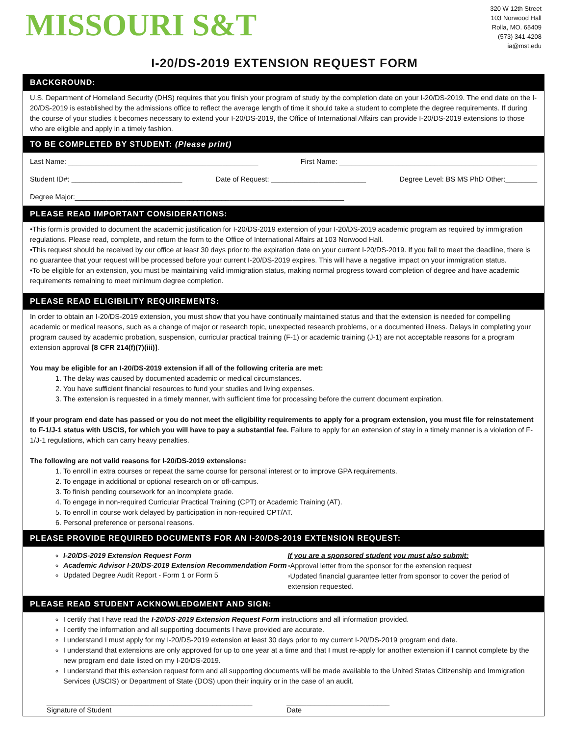MISSOURI S&T
320 W 12th Street
103 Norwood Hall
Rolla, MO. 65409
(573) 341-4208
ia@mst.edu
I-20/DS-2019 EXTENSION REQUEST FORM
BACKGROUND:
U.S. Department of Homeland Security (DHS) requires that you finish your program of study by the completion date on your I-20/DS-2019. The end date on the I-20/DS-2019 is established by the admissions office to reflect the average length of time it should take a student to complete the degree requirements. If during the course of your studies it becomes necessary to extend your I-20/DS-2019, the Office of International Affairs can provide I-20/DS-2019 extensions to those who are eligible and apply in a timely fashion.
TO BE COMPLETED BY STUDENT: (Please print)
Last Name: ________________________________________________ First Name: __________________________________________________
Student ID#: ____________________________ Date of Request: ________________________ Degree Level: BS MS PhD Other:________
Degree Major:____________________________________________________________________
PLEASE READ IMPORTANT CONSIDERATIONS:
•This form is provided to document the academic justification for I-20/DS-2019 extension of your I-20/DS-2019 academic program as required by immigration regulations. Please read, complete, and return the form to the Office of International Affairs at 103 Norwood Hall.
•This request should be received by our office at least 30 days prior to the expiration date on your current I-20/DS-2019. If you fail to meet the deadline, there is no guarantee that your request will be processed before your current I-20/DS-2019 expires. This will have a negative impact on your immigration status.
•To be eligible for an extension, you must be maintaining valid immigration status, making normal progress toward completion of degree and have academic requirements remaining to meet minimum degree completion.
PLEASE READ ELIGIBILITY REQUIREMENTS:
In order to obtain an I-20/DS-2019 extension, you must show that you have continually maintained status and that the extension is needed for compelling academic or medical reasons, such as a change of major or research topic, unexpected research problems, or a documented illness. Delays in completing your program caused by academic probation, suspension, curricular practical training (F-1) or academic training (J-1) are not acceptable reasons for a program extension approval [8 CFR 214(f)(7)(iii)].
You may be eligible for an I-20/DS-2019 extension if all of the following criteria are met:
1. The delay was caused by documented academic or medical circumstances.
2. You have sufficient financial resources to fund your studies and living expenses.
3. The extension is requested in a timely manner, with sufficient time for processing before the current document expiration.
If your program end date has passed or you do not meet the eligibility requirements to apply for a program extension, you must file for reinstatement to F-1/J-1 status with USCIS, for which you will have to pay a substantial fee. Failure to apply for an extension of stay in a timely manner is a violation of F-1/J-1 regulations, which can carry heavy penalties.
The following are not valid reasons for I-20/DS-2019 extensions:
1. To enroll in extra courses or repeat the same course for personal interest or to improve GPA requirements.
2. To engage in additional or optional research on or off-campus.
3. To finish pending coursework for an incomplete grade.
4. To engage in non-required Curricular Practical Training (CPT) or Academic Training (AT).
5. To enroll in course work delayed by participation in non-required CPT/AT.
6. Personal preference or personal reasons.
PLEASE PROVIDE REQUIRED DOCUMENTS FOR AN I-20/DS-2019 EXTENSION REQUEST:
I-20/DS-2019 Extension Request Form
Academic Advisor I-20/DS-2019 Extension Recommendation Form
Updated Degree Audit Report - Form 1 or Form 5
If you are a sponsored student you must also submit:
▫Approval letter from the sponsor for the extension request
▫Updated financial guarantee letter from sponsor to cover the period of extension requested.
PLEASE READ STUDENT ACKNOWLEDGMENT AND SIGN:
I certify that I have read the I-20/DS-2019 Extension Request Form instructions and all information provided.
I certify the information and all supporting documents I have provided are accurate.
I understand I must apply for my I-20/DS-2019 extension at least 30 days prior to my current I-20/DS-2019 program end date.
I understand that extensions are only approved for up to one year at a time and that I must re-apply for another extension if I cannot complete by the new program end date listed on my I-20/DS-2019.
I understand that this extension request form and all supporting documents will be made available to the United States Citizenship and Immigration Services (USCIS) or Department of State (DOS) upon their inquiry or in the case of an audit.
____________________________________________________
Signature of Student
__________________________
Date